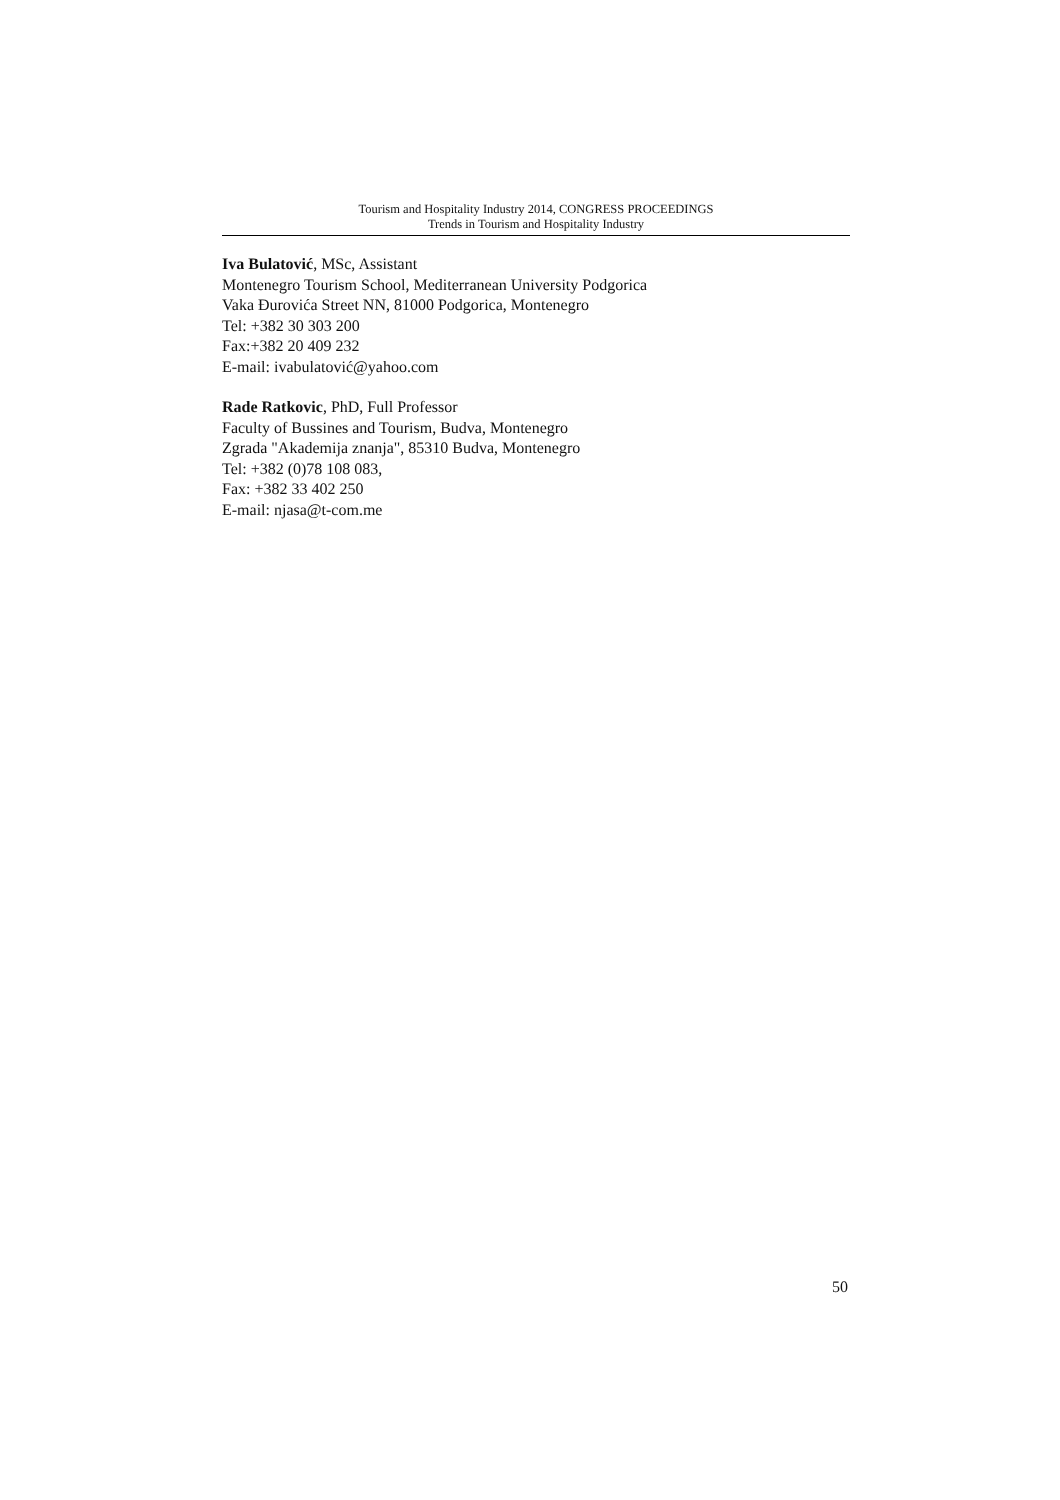Tourism and Hospitality Industry 2014, CONGRESS PROCEEDINGS
Trends in Tourism and Hospitality Industry
Iva Bulatović, MSc, Assistant
Montenegro Tourism School, Mediterranean University Podgorica
Vaka Đurovića Street NN, 81000 Podgorica, Montenegro
Tel: +382 30 303 200
Fax:+382 20 409 232
E-mail: ivabulatović@yahoo.com
Rade Ratkovic, PhD, Full Professor
Faculty of Bussines and Tourism, Budva, Montenegro
Zgrada "Akademija znanja", 85310 Budva, Montenegro
Tel: +382 (0)78 108 083,
Fax: +382 33 402 250
E-mail: njasa@t-com.me
50